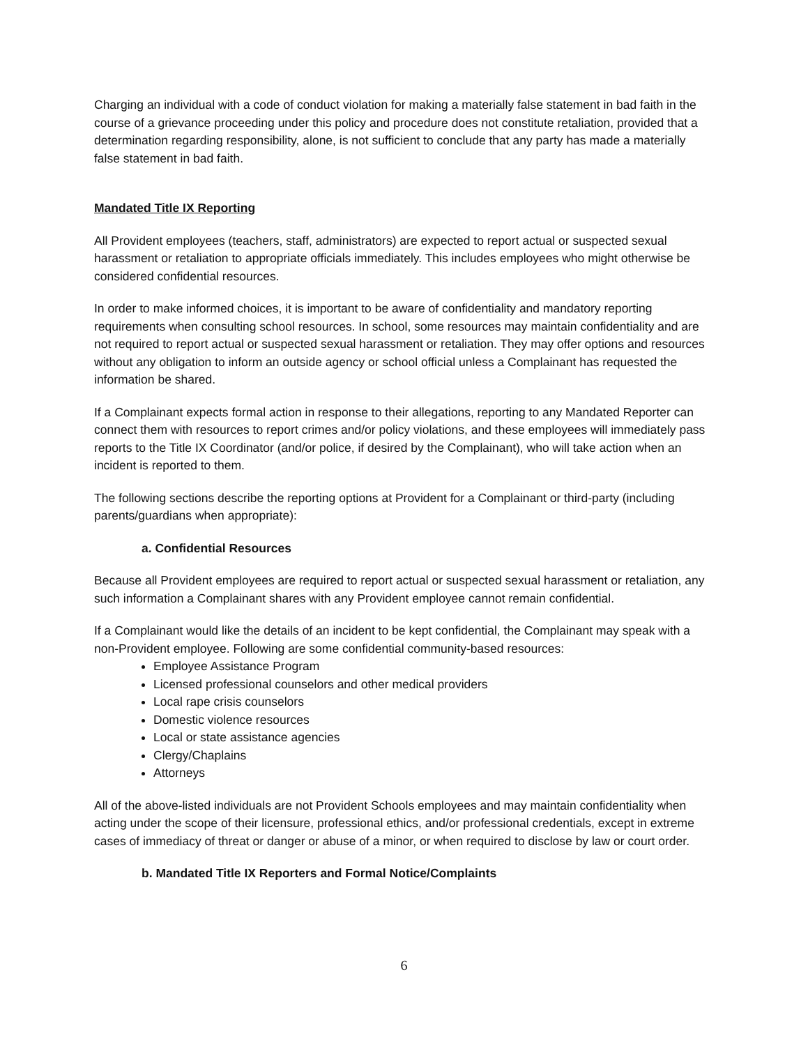Charging an individual with a code of conduct violation for making a materially false statement in bad faith in the course of a grievance proceeding under this policy and procedure does not constitute retaliation, provided that a determination regarding responsibility, alone, is not sufficient to conclude that any party has made a materially false statement in bad faith.
Mandated Title IX Reporting
All Provident employees (teachers, staff, administrators) are expected to report actual or suspected sexual harassment or retaliation to appropriate officials immediately. This includes employees who might otherwise be considered confidential resources.
In order to make informed choices, it is important to be aware of confidentiality and mandatory reporting requirements when consulting school resources. In school, some resources may maintain confidentiality and are not required to report actual or suspected sexual harassment or retaliation. They may offer options and resources without any obligation to inform an outside agency or school official unless a Complainant has requested the information be shared.
If a Complainant expects formal action in response to their allegations, reporting to any Mandated Reporter can connect them with resources to report crimes and/or policy violations, and these employees will immediately pass reports to the Title IX Coordinator (and/or police, if desired by the Complainant), who will take action when an incident is reported to them.
The following sections describe the reporting options at Provident for a Complainant or third-party (including parents/guardians when appropriate):
a. Confidential Resources
Because all Provident employees are required to report actual or suspected sexual harassment or retaliation, any such information a Complainant shares with any Provident employee cannot remain confidential.
If a Complainant would like the details of an incident to be kept confidential, the Complainant may speak with a non-Provident employee. Following are some confidential community-based resources:
Employee Assistance Program
Licensed professional counselors and other medical providers
Local rape crisis counselors
Domestic violence resources
Local or state assistance agencies
Clergy/Chaplains
Attorneys
All of the above-listed individuals are not Provident Schools employees and may maintain confidentiality when acting under the scope of their licensure, professional ethics, and/or professional credentials, except in extreme cases of immediacy of threat or danger or abuse of a minor, or when required to disclose by law or court order.
b. Mandated Title IX Reporters and Formal Notice/Complaints
6